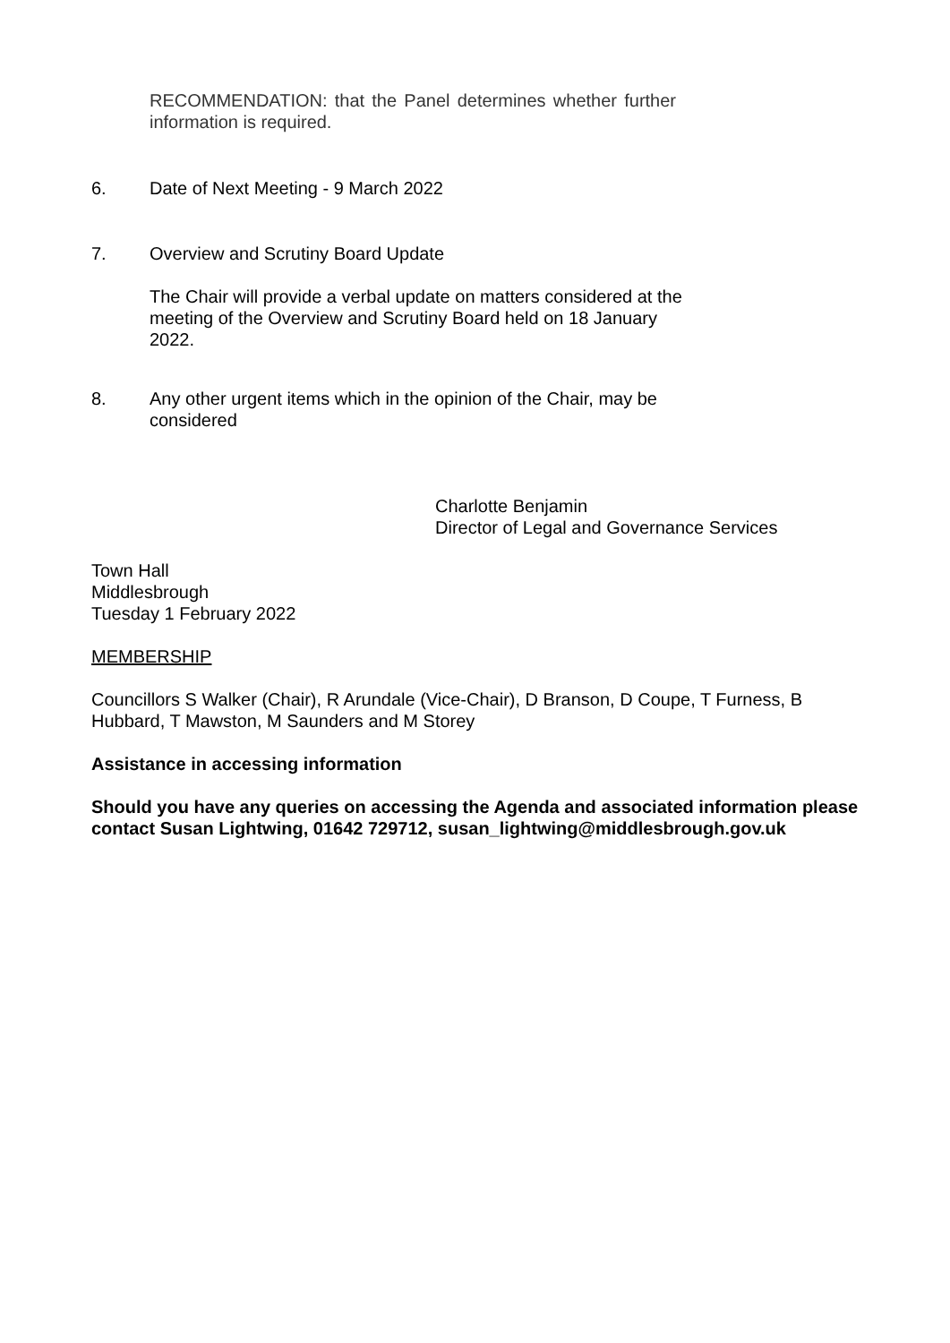RECOMMENDATION: that the Panel determines whether further information is required.
6. Date of Next Meeting - 9 March 2022
7. Overview and Scrutiny Board Update
The Chair will provide a verbal update on matters considered at the meeting of the Overview and Scrutiny Board held on 18 January 2022.
8. Any other urgent items which in the opinion of the Chair, may be considered
Charlotte Benjamin
Director of Legal and Governance Services
Town Hall
Middlesbrough
Tuesday 1 February 2022
MEMBERSHIP
Councillors S Walker (Chair), R Arundale (Vice-Chair), D Branson, D Coupe, T Furness, B Hubbard, T Mawston, M Saunders and M Storey
Assistance in accessing information
Should you have any queries on accessing the Agenda and associated information please contact Susan Lightwing, 01642 729712, susan_lightwing@middlesbrough.gov.uk